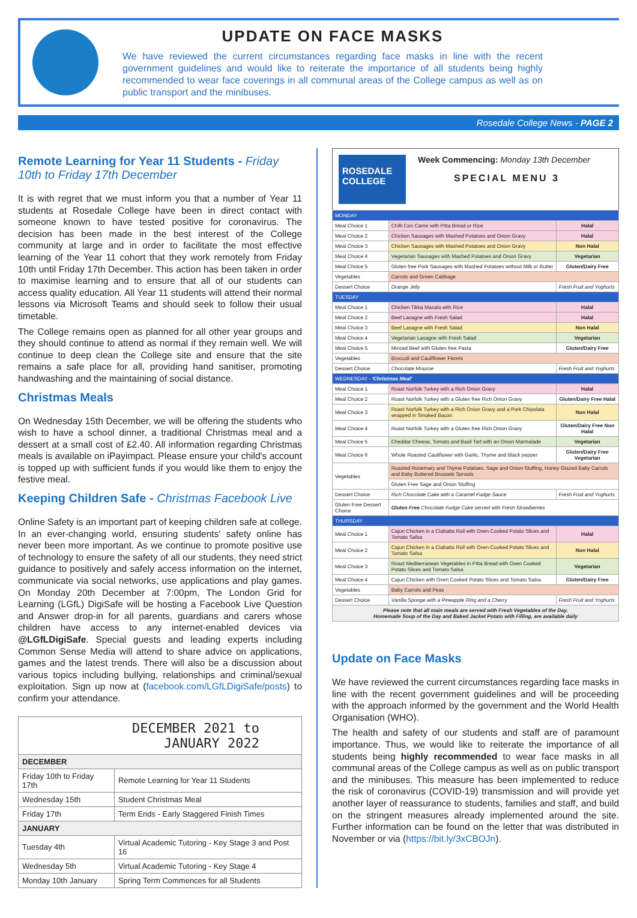UPDATE ON FACE MASKS
We have reviewed the current circumstances regarding face masks in line with the recent government guidelines and would like to reiterate the importance of all students being highly recommended to wear face coverings in all communal areas of the College campus as well as on public transport and the minibuses.
Rosedale College News - PAGE 2
Remote Learning for Year 11 Students - Friday 10th to Friday 17th December
It is with regret that we must inform you that a number of Year 11 students at Rosedale College have been in direct contact with someone known to have tested positive for coronavirus. The decision has been made in the best interest of the College community at large and in order to facilitate the most effective learning of the Year 11 cohort that they work remotely from Friday 10th until Friday 17th December. This action has been taken in order to maximise learning and to ensure that all of our students can access quality education. All Year 11 students will attend their normal lessons via Microsoft Teams and should seek to follow their usual timetable.
The College remains open as planned for all other year groups and they should continue to attend as normal if they remain well. We will continue to deep clean the College site and ensure that the site remains a safe place for all, providing hand sanitiser, promoting handwashing and the maintaining of social distance.
Christmas Meals
On Wednesday 15th December, we will be offering the students who wish to have a school dinner, a traditional Christmas meal and a dessert at a small cost of £2.40. All information regarding Christmas meals is available on iPayimpact. Please ensure your child's account is topped up with sufficient funds if you would like them to enjoy the festive meal.
Keeping Children Safe - Christmas Facebook Live
Online Safety is an important part of keeping children safe at college. In an ever-changing world, ensuring students' safety online has never been more important. As we continue to promote positive use of technology to ensure the safety of all our students, they need strict guidance to positively and safely access information on the internet, communicate via social networks, use applications and play games. On Monday 20th December at 7:00pm, The London Grid for Learning (LGfL) DigiSafe will be hosting a Facebook Live Question and Answer drop-in for all parents, guardians and carers whose children have access to any internet-enabled devices via @LGfLDigiSafe. Special guests and leading experts including Common Sense Media will attend to share advice on applications, games and the latest trends. There will also be a discussion about various topics including bullying, relationships and criminal/sexual exploitation. Sign up now at (facebook.com/LGfLDigiSafe/posts) to confirm your attendance.
| DECEMBER 2021 to JANUARY 2022 | |
| --- | --- |
| DECEMBER | |
| Friday 10th to Friday 17th | Remote Learning for Year 11 Students |
| Wednesday 15th | Student Christmas Meal |
| Friday 17th | Term Ends - Early Staggered Finish Times |
| JANUARY | |
| Tuesday 4th | Virtual Academic Tutoring - Key Stage 3 and Post 16 |
| Wednesday 5th | Virtual Academic Tutoring - Key Stage 4 |
| Monday 10th January | Spring Term Commences for all Students |
ROSEDALE COLLEGE
Week Commencing: Monday 13th December
SPECIAL MENU 3
| MONDAY | | |
| Meal Choice 1 | Chilli Con Carne with Pitta Bread or Rice | Halal |
| Meal Choice 2 | Chicken Sausages with Mashed Potatoes and Onion Gravy | Halal |
| Meal Choice 3 | Chicken Sausages with Mashed Potatoes and Onion Gravy | Non Halal |
| Meal Choice 4 | Vegetarian Sausages with Mashed Potatoes and Onion Gravy | Vegetarian |
| Meal Choice 5 | Gluten free Pork Sausages with Mashed Potatoes without Milk or Butter | Gluten/Dairy Free |
| Vegetables | Carrots and Green Cabbage | |
| Dessert Choice | Orange Jelly | Fresh Fruit and Yoghurts |
| TUESDAY | | |
| Meal Choice 1 | Chicken Tikka Masala with Rice | Halal |
| Meal Choice 2 | Beef Lasagne with Fresh Salad | Halal |
| Meal Choice 3 | Beef Lasagne with Fresh Salad | Non Halal |
| Meal Choice 4 | Vegetarian Lasagne with Fresh Salad | Vegetarian |
| Meal Choice 5 | Minced Beef with Gluten free Pasta | Gluten/Dairy Free |
| Vegetables | Broccoli and Cauliflower Florets | |
| Dessert Choice | Chocolate Mousse | Fresh Fruit and Yoghurts |
| WEDNESDAY - 'Christmas Meal' | | |
| Meal Choice 1 | Roast Norfolk Turkey with a Rich Onion Gravy | Halal |
| Meal Choice 2 | Roast Norfolk Turkey with a Gluten free Rich Onion Gravy | Gluten/Dairy Free Halal |
| Meal Choice 3 | Roast Norfolk Turkey with a Rich Onion Gravy and a Pork Chipolata wrapped in Smoked Bacon | Non Halal |
| Meal Choice 4 | Roast Norfolk Turkey with a Gluten free Rich Onion Gravy | Gluten/Dairy Free Non Halal |
| Meal Choice 5 | Cheddar Cheese, Tomato and Basil Tart with an Onion Marmalade | Vegetarian |
| Meal Choice 6 | Whole Roasted Cauliflower with Garlic, Thyme and Black pepper | Gluten/Dairy Free Vegetarian |
| Vegetables | Roasted Rosemary and Thyme Potatoes, Sage and Onion Stuffing, Honey Glazed Baby Carrots and Baby Buttered Brussels Sprouts | |
| | Gluten Free Sage and Onion Stuffing | |
| Dessert Choice | Rich Chocolate Cake with a Caramel Fudge Sauce | Fresh Fruit and Yoghurts |
| Gluten Free Dessert Choice | Gluten Free Chocolate Fudge Cake served with Fresh Strawberries | |
| THURSDAY | | |
| Meal Choice 1 | Cajun Chicken in a Ciabatta Roll with Oven Cooked Potato Slices and Tomato Salsa | Halal |
| Meal Choice 2 | Cajun Chicken in a Ciabatta Roll with Oven Cooked Potato Slices and Tomato Salsa | Non Halal |
| Meal Choice 3 | Roast Mediterranean Vegetables in Pitta Bread with Oven Cooked Potato Slices and Tomato Salsa | Vegetarian |
| Meal Choice 4 | Cajun Chicken with Oven Cooked Potato Slices and Tomato Salsa | Gluten/Dairy Free |
| Vegetables | Baby Carrots and Peas | |
| Dessert Choice | Vanilla Sponge with a Pineapple Ring and a Cherry | Fresh Fruit and Yoghurts |
| Please note that all main meals are served with Fresh Vegetables of the Day. Homemade Soup of the Day and Baked Jacket Potato with Filling, are available daily | | |
Update on Face Masks
We have reviewed the current circumstances regarding face masks in line with the recent government guidelines and will be proceeding with the approach informed by the government and the World Health Organisation (WHO).
The health and safety of our students and staff are of paramount importance. Thus, we would like to reiterate the importance of all students being highly recommended to wear face masks in all communal areas of the College campus as well as on public transport and the minibuses. This measure has been implemented to reduce the risk of coronavirus (COVID-19) transmission and will provide yet another layer of reassurance to students, families and staff, and build on the stringent measures already implemented around the site. Further information can be found on the letter that was distributed in November or via (https://bit.ly/3xCBOJn).